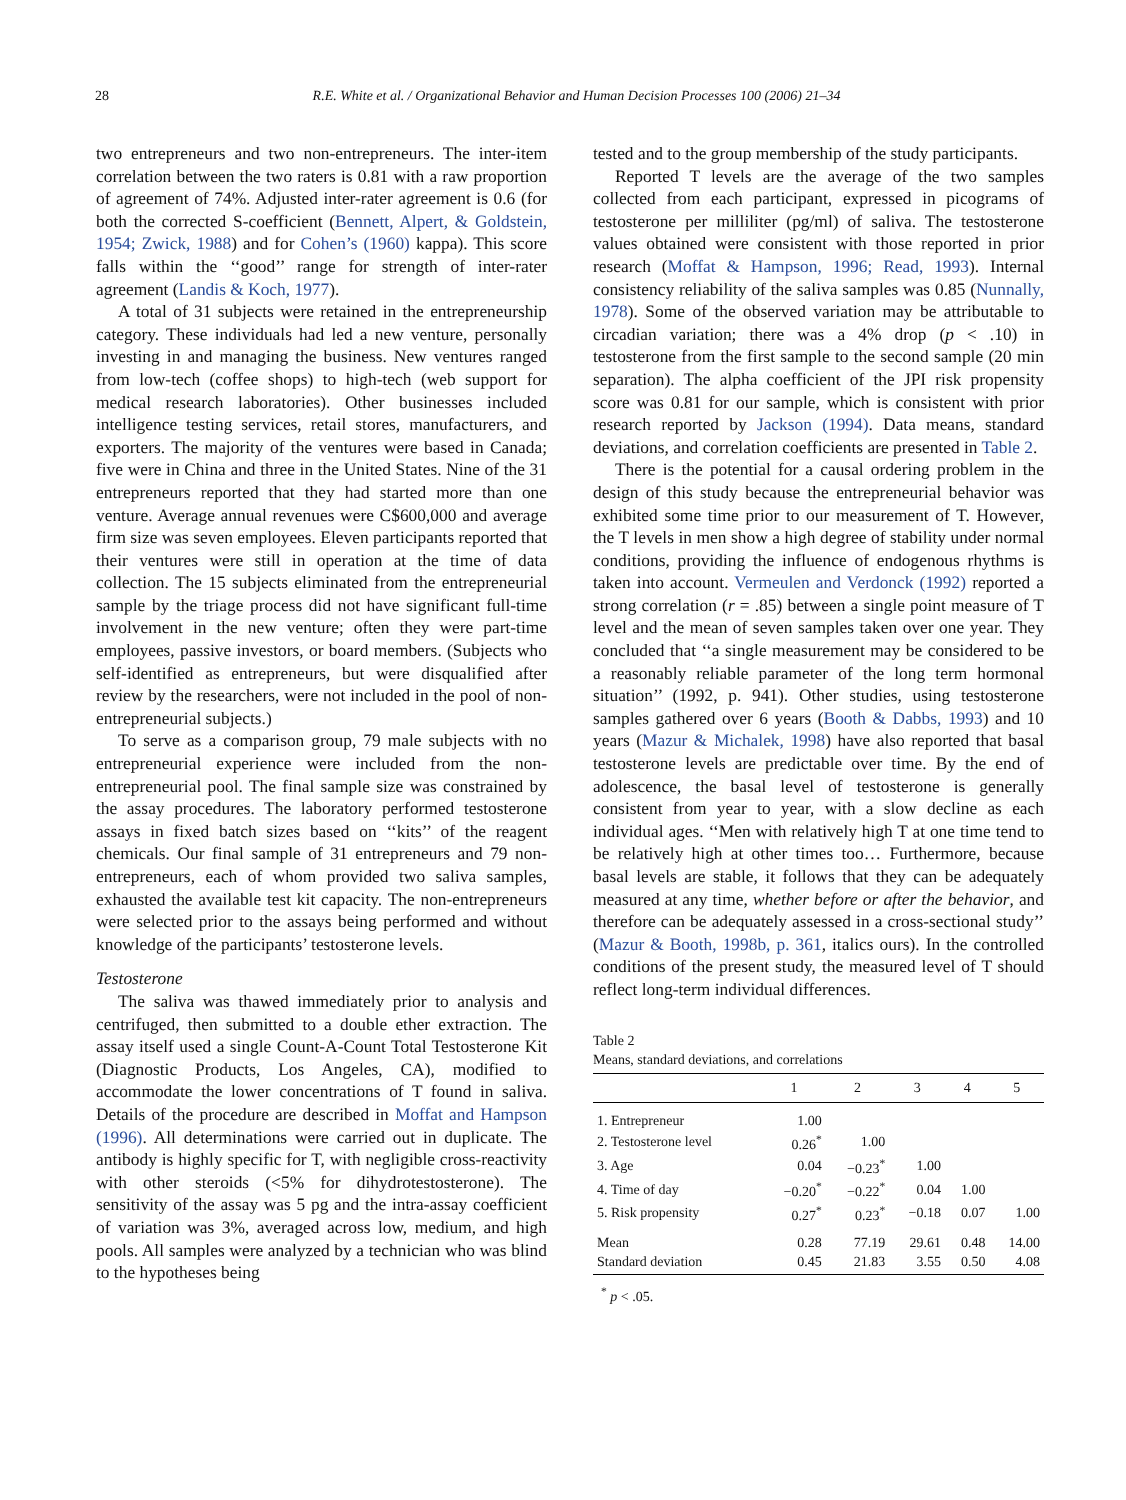28 R.E. White et al. / Organizational Behavior and Human Decision Processes 100 (2006) 21–34
two entrepreneurs and two non-entrepreneurs. The inter-item correlation between the two raters is 0.81 with a raw proportion of agreement of 74%. Adjusted inter-rater agreement is 0.6 (for both the corrected S-coefficient (Bennett, Alpert, & Goldstein, 1954; Zwick, 1988) and for Cohen’s (1960) kappa). This score falls within the ‘‘good’’ range for strength of inter-rater agreement (Landis & Koch, 1977).
A total of 31 subjects were retained in the entrepreneurship category. These individuals had led a new venture, personally investing in and managing the business. New ventures ranged from low-tech (coffee shops) to high-tech (web support for medical research laboratories). Other businesses included intelligence testing services, retail stores, manufacturers, and exporters. The majority of the ventures were based in Canada; five were in China and three in the United States. Nine of the 31 entrepreneurs reported that they had started more than one venture. Average annual revenues were C$600,000 and average firm size was seven employees. Eleven participants reported that their ventures were still in operation at the time of data collection. The 15 subjects eliminated from the entrepreneurial sample by the triage process did not have significant full-time involvement in the new venture; often they were part-time employees, passive investors, or board members. (Subjects who self-identified as entrepreneurs, but were disqualified after review by the researchers, were not included in the pool of non-entrepreneurial subjects.)
To serve as a comparison group, 79 male subjects with no entrepreneurial experience were included from the non-entrepreneurial pool. The final sample size was constrained by the assay procedures. The laboratory performed testosterone assays in fixed batch sizes based on ‘‘kits’’ of the reagent chemicals. Our final sample of 31 entrepreneurs and 79 non-entrepreneurs, each of whom provided two saliva samples, exhausted the available test kit capacity. The non-entrepreneurs were selected prior to the assays being performed and without knowledge of the participants’ testosterone levels.
Testosterone
The saliva was thawed immediately prior to analysis and centrifuged, then submitted to a double ether extraction. The assay itself used a single Count-A-Count Total Testosterone Kit (Diagnostic Products, Los Angeles, CA), modified to accommodate the lower concentrations of T found in saliva. Details of the procedure are described in Moffat and Hampson (1996). All determinations were carried out in duplicate. The antibody is highly specific for T, with negligible cross-reactivity with other steroids (<5% for dihydrotestosterone). The sensitivity of the assay was 5 pg and the intra-assay coefficient of variation was 3%, averaged across low, medium, and high pools. All samples were analyzed by a technician who was blind to the hypotheses being
tested and to the group membership of the study participants.
Reported T levels are the average of the two samples collected from each participant, expressed in picograms of testosterone per milliliter (pg/ml) of saliva. The testosterone values obtained were consistent with those reported in prior research (Moffat & Hampson, 1996; Read, 1993). Internal consistency reliability of the saliva samples was 0.85 (Nunnally, 1978). Some of the observed variation may be attributable to circadian variation; there was a 4% drop (p < .10) in testosterone from the first sample to the second sample (20 min separation). The alpha coefficient of the JPI risk propensity score was 0.81 for our sample, which is consistent with prior research reported by Jackson (1994). Data means, standard deviations, and correlation coefficients are presented in Table 2.
There is the potential for a causal ordering problem in the design of this study because the entrepreneurial behavior was exhibited some time prior to our measurement of T. However, the T levels in men show a high degree of stability under normal conditions, providing the influence of endogenous rhythms is taken into account. Vermeulen and Verdonck (1992) reported a strong correlation (r = .85) between a single point measure of T level and the mean of seven samples taken over one year. They concluded that ‘‘a single measurement may be considered to be a reasonably reliable parameter of the long term hormonal situation’’ (1992, p. 941). Other studies, using testosterone samples gathered over 6 years (Booth & Dabbs, 1993) and 10 years (Mazur & Michalek, 1998) have also reported that basal testosterone levels are predictable over time. By the end of adolescence, the basal level of testosterone is generally consistent from year to year, with a slow decline as each individual ages. ‘‘Men with relatively high T at one time tend to be relatively high at other times too… Furthermore, because basal levels are stable, it follows that they can be adequately measured at any time, whether before or after the behavior, and therefore can be adequately assessed in a cross-sectional study’’ (Mazur & Booth, 1998b, p. 361, italics ours). In the controlled conditions of the present study, the measured level of T should reflect long-term individual differences.
Table 2
Means, standard deviations, and correlations
| | 1 | 2 | 3 | 4 | 5 |
| --- | --- | --- | --- | --- | --- |
| 1. Entrepreneur | 1.00 | | | | |
| 2. Testosterone level | 0.26<sup>*</sup> | 1.00 | | | |
| 3. Age | 0.04 | −0.23<sup>*</sup> | 1.00 | | |
| 4. Time of day | −0.20<sup>*</sup> | −0.22<sup>*</sup> | 0.04 | 1.00 | |
| 5. Risk propensity | 0.27<sup>*</sup> | 0.23<sup>*</sup> | −0.18 | 0.07 | 1.00 |
| Mean | 0.28 | 77.19 | 29.61 | 0.48 | 14.00 |
| Standard deviation | 0.45 | 21.83 | 3.55 | 0.50 | 4.08 |
<sup>*</sup> p < .05.